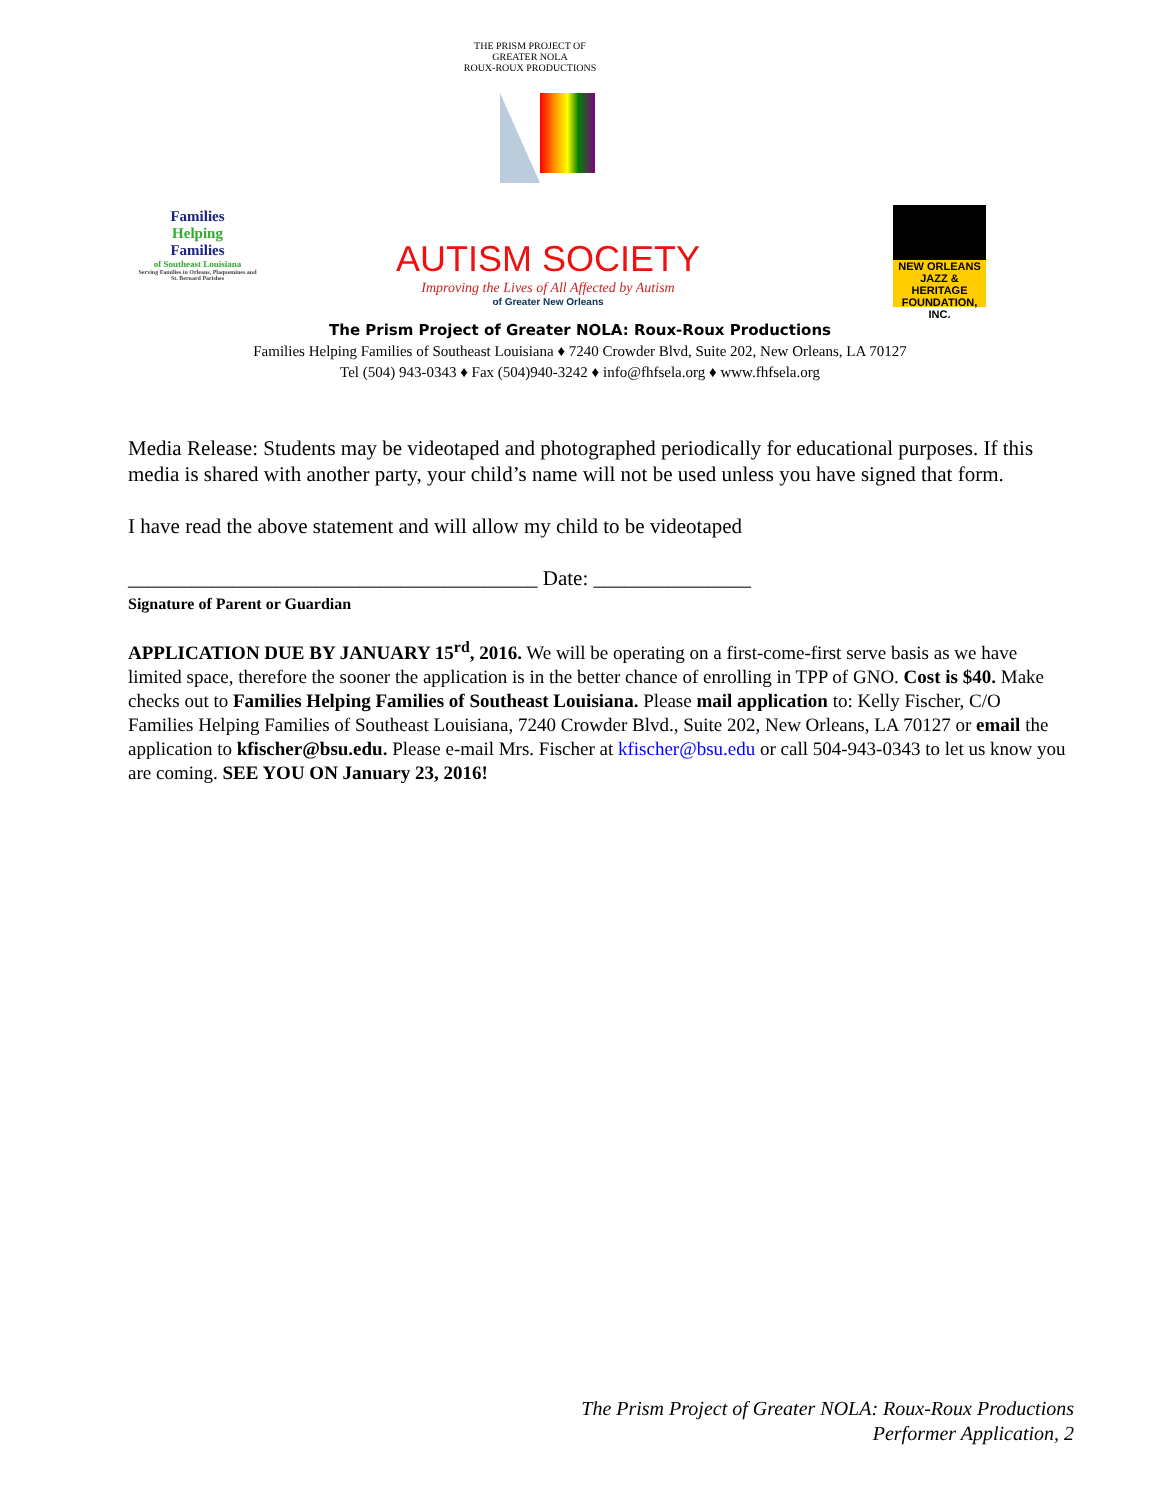THE PRISM PROJECT OF GREATER NOLA
ROUX-ROUX PRODUCTIONS
Families
Helping
Families
of Southeast Louisiana
Serving Families in Orleans, Plaquemines and St. Bernard Parishes
AUTISM SOCIETY
Improving the Lives of All Affected by Autism
of Greater New Orleans
NEW ORLEANS
JAZZ & HERITAGE
FOUNDATION, INC.
The Prism Project of Greater NOLA: Roux-Roux Productions
Families Helping Families of Southeast Louisiana ♦ 7240 Crowder Blvd, Suite 202, New Orleans, LA 70127
Tel (504) 943-0343 ♦ Fax (504)940-3242 ♦ info@fhfsela.org ♦ www.fhfsela.org
Media Release: Students may be videotaped and photographed periodically for educational purposes. If this media is shared with another party, your child’s name will not be used unless you have signed that form.
I have read the above statement and will allow my child to be videotaped
_______________________________________ Date: _______________
Signature of Parent or Guardian
APPLICATION DUE BY JANUARY 15<sup>rd</sup>, 2016. We will be operating on a first-come-first serve basis as we have limited space, therefore the sooner the application is in the better chance of enrolling in TPP of GNO. Cost is $40. Make checks out to Families Helping Families of Southeast Louisiana. Please mail application to: Kelly Fischer, C/O Families Helping Families of Southeast Louisiana, 7240 Crowder Blvd., Suite 202, New Orleans, LA 70127 or email the application to kfischer@bsu.edu. Please e-mail Mrs. Fischer at kfischer@bsu.edu or call 504-943-0343 to let us know you are coming. SEE YOU ON January 23, 2016!
The Prism Project of Greater NOLA: Roux-Roux Productions
Performer Application, 2